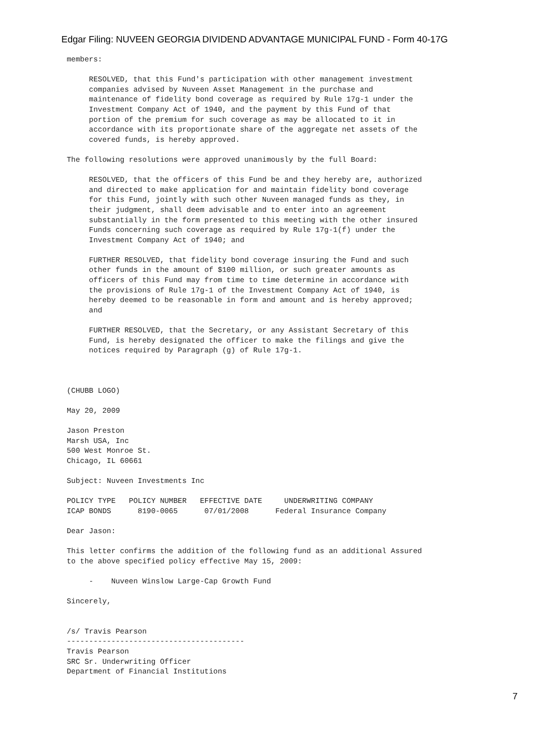Edgar Filing: NUVEEN GEORGIA DIVIDEND ADVANTAGE MUNICIPAL FUND - Form 40-17G
members:

     RESOLVED, that this Fund's participation with other management investment
     companies advised by Nuveen Asset Management in the purchase and
     maintenance of fidelity bond coverage as required by Rule 17g-1 under the
     Investment Company Act of 1940, and the payment by this Fund of that
     portion of the premium for such coverage as may be allocated to it in
     accordance with its proportionate share of the aggregate net assets of the
     covered funds, is hereby approved.

The following resolutions were approved unanimously by the full Board:

     RESOLVED, that the officers of this Fund be and they hereby are, authorized
     and directed to make application for and maintain fidelity bond coverage
     for this Fund, jointly with such other Nuveen managed funds as they, in
     their judgment, shall deem advisable and to enter into an agreement
     substantially in the form presented to this meeting with the other insured
     Funds concerning such coverage as required by Rule 17g-1(f) under the
     Investment Company Act of 1940; and

     FURTHER RESOLVED, that fidelity bond coverage insuring the Fund and such
     other funds in the amount of $100 million, or such greater amounts as
     officers of this Fund may from time to time determine in accordance with
     the provisions of Rule 17g-1 of the Investment Company Act of 1940, is
     hereby deemed to be reasonable in form and amount and is hereby approved;
     and

     FURTHER RESOLVED, that the Secretary, or any Assistant Secretary of this
     Fund, is hereby designated the officer to make the filings and give the
     notices required by Paragraph (g) of Rule 17g-1.



(CHUBB LOGO)

May 20, 2009

Jason Preston
Marsh USA, Inc
500 West Monroe St.
Chicago, IL 60661

Subject: Nuveen Investments Inc

POLICY TYPE   POLICY NUMBER   EFFECTIVE DATE     UNDERWRITING COMPANY
ICAP BONDS      8190-0065      07/01/2008      Federal Insurance Company

Dear Jason:

This letter confirms the addition of the following fund as an additional Assured
to the above specified policy effective May 15, 2009:

     -    Nuveen Winslow Large-Cap Growth Fund

Sincerely,


/s/ Travis Pearson
----------------------------------------
Travis Pearson
SRC Sr. Underwriting Officer
Department of Financial Institutions
7